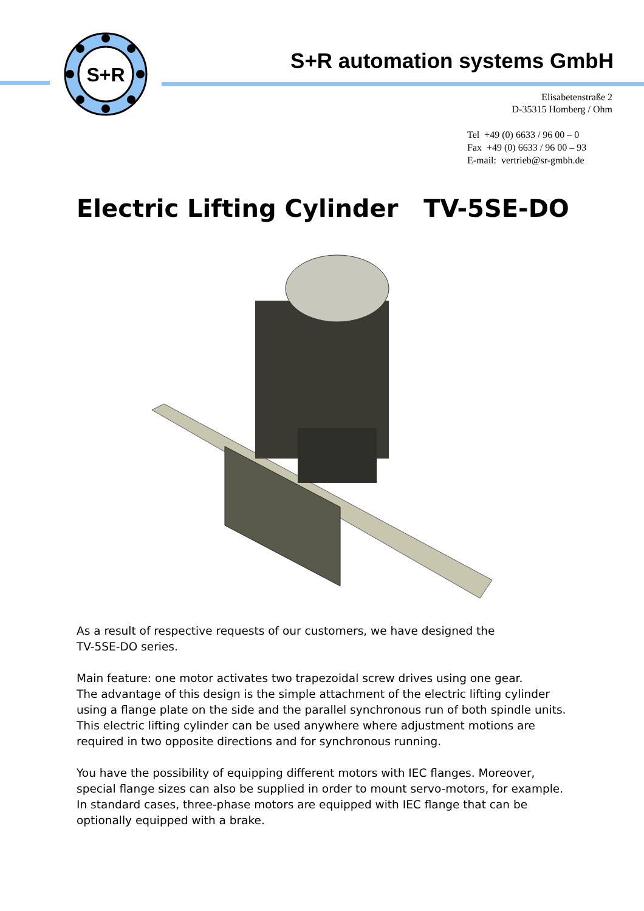S+R
S+R automation systems GmbH
Elisabetenstraße 2
D-35315 Homberg / Ohm
Tel +49 (0) 6633 / 96 00 – 0
Fax +49 (0) 6633 / 96 00 – 93
E-mail: vertrieb@sr-gmbh.de
Electric Lifting Cylinder TV-5SE-DO
As a result of respective requests of our customers, we have designed the
TV-5SE-DO series.
Main feature: one motor activates two trapezoidal screw drives using one gear.
The advantage of this design is the simple attachment of the electric lifting cylinder using a flange plate on the side and the parallel synchronous run of both spindle units. This electric lifting cylinder can be used anywhere where adjustment motions are required in two opposite directions and for synchronous running.
You have the possibility of equipping different motors with IEC flanges. Moreover, special flange sizes can also be supplied in order to mount servo-motors, for example.
In standard cases, three-phase motors are equipped with IEC flange that can be optionally equipped with a brake.